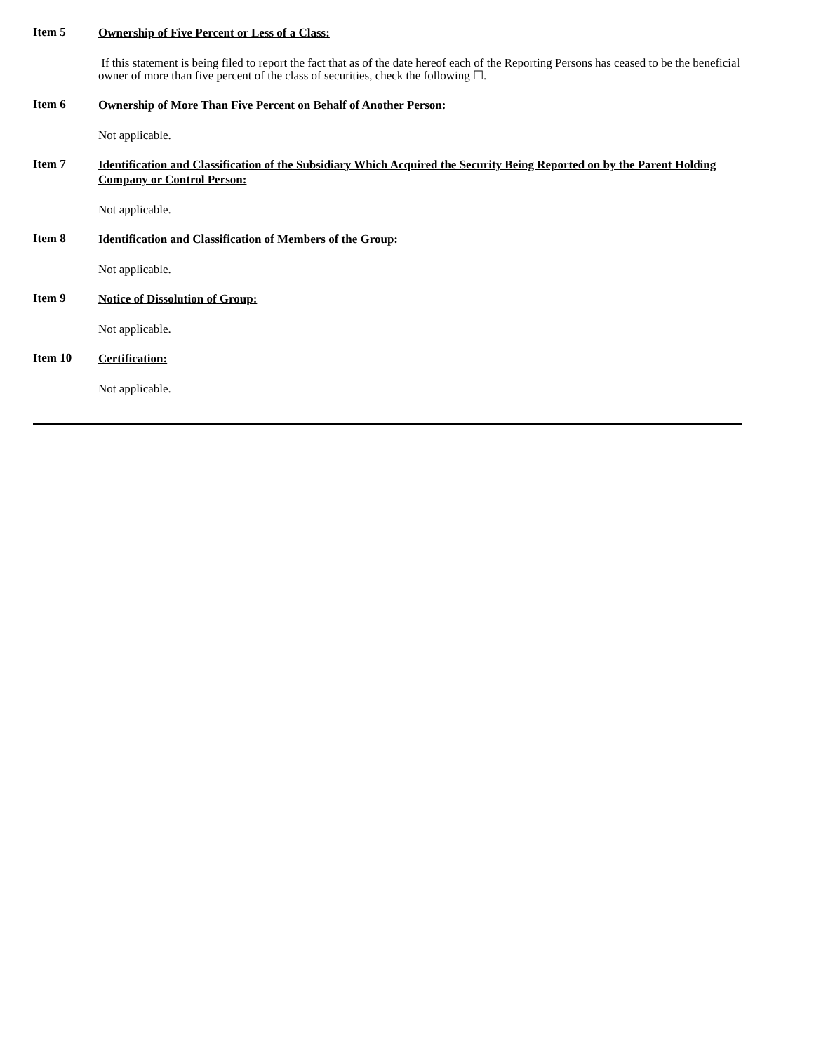Item 5
Ownership of Five Percent or Less of a Class:
If this statement is being filed to report the fact that as of the date hereof each of the Reporting Persons has ceased to be the beneficial owner of more than five percent of the class of securities, check the following ☐.
Item 6
Ownership of More Than Five Percent on Behalf of Another Person:
Not applicable.
Item 7
Identification and Classification of the Subsidiary Which Acquired the Security Being Reported on by the Parent Holding Company or Control Person:
Not applicable.
Item 8
Identification and Classification of Members of the Group:
Not applicable.
Item 9
Notice of Dissolution of Group:
Not applicable.
Item 10
Certification:
Not applicable.